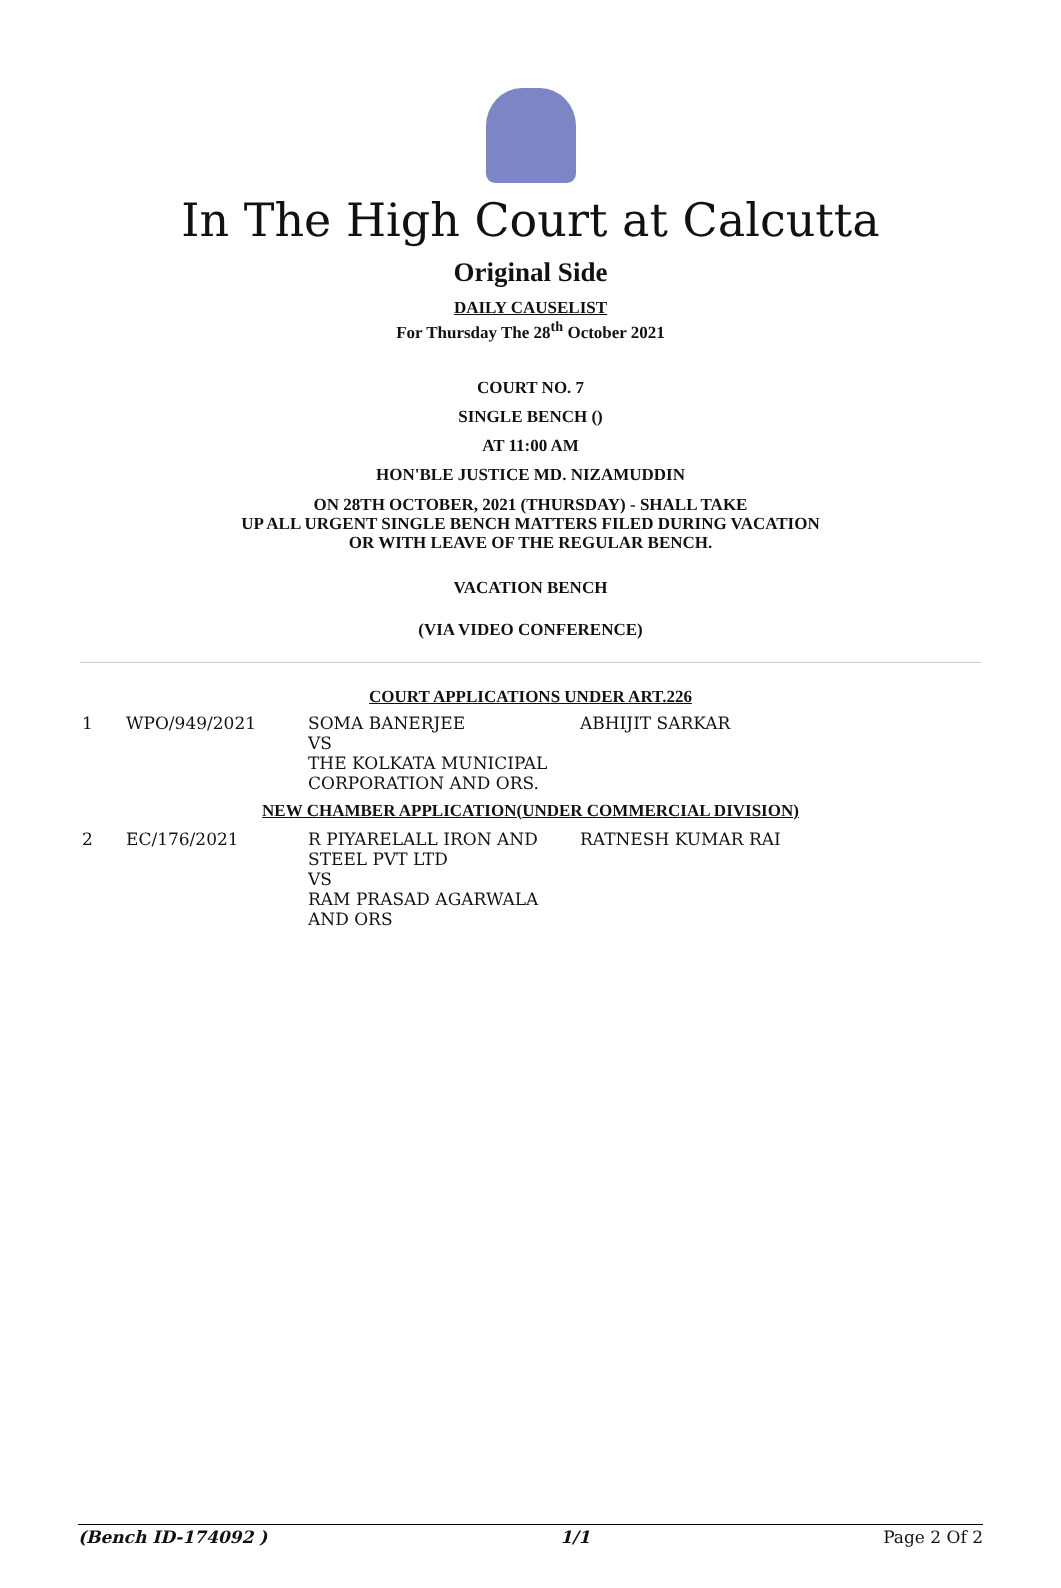In The High Court at Calcutta
Original Side
DAILY CAUSELIST
For Thursday The 28<sup>th</sup> October 2021
COURT NO. 7
SINGLE BENCH ()
AT 11:00 AM
HON'BLE JUSTICE MD. NIZAMUDDIN
ON 28TH OCTOBER, 2021 (THURSDAY) - SHALL TAKE
UP ALL URGENT SINGLE BENCH MATTERS FILED DURING VACATION
OR WITH LEAVE OF THE REGULAR BENCH.
VACATION BENCH
(VIA VIDEO CONFERENCE)
COURT APPLICATIONS UNDER ART.226
| 1 | WPO/949/2021 | SOMA BANERJEE VS THE KOLKATA MUNICIPAL CORPORATION AND ORS. | ABHIJIT SARKAR |
NEW CHAMBER APPLICATION(UNDER COMMERCIAL DIVISION)
| 2 | EC/176/2021 | R PIYARELALL IRON AND STEEL PVT LTD VS RAM PRASAD AGARWALA AND ORS | RATNESH KUMAR RAI |
(Bench ID-174092 ) 1/1 Page 2 Of 2